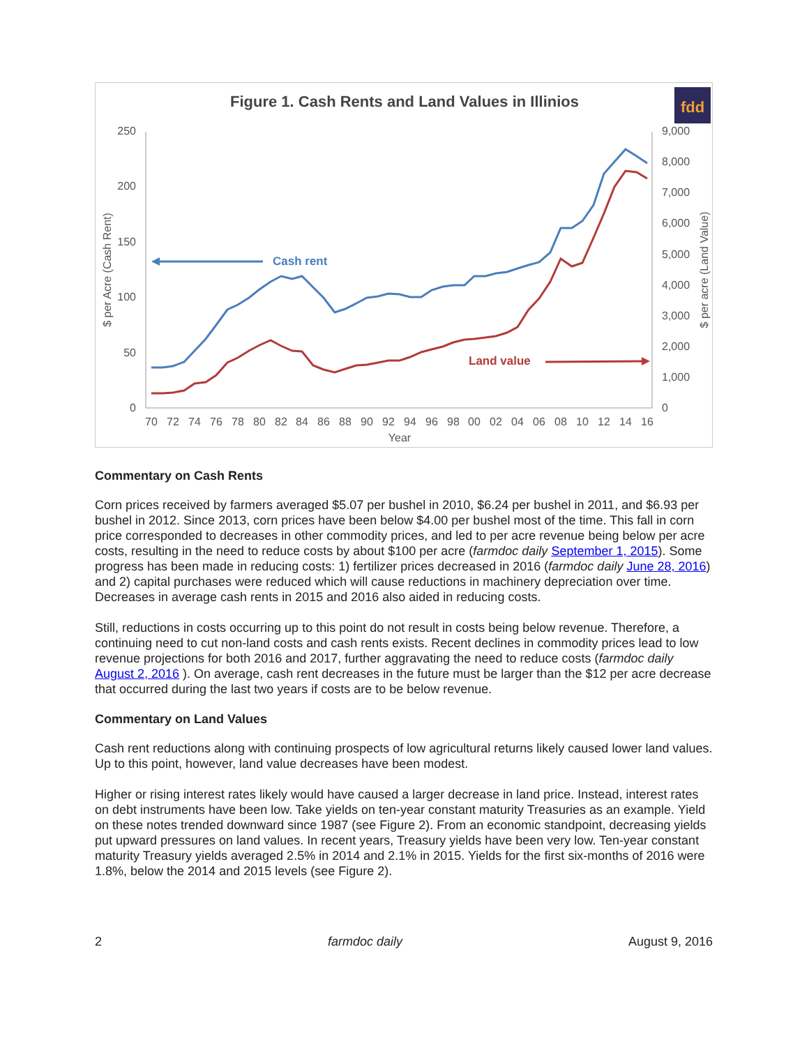Figure 1. Cash Rents and Land Values in Illinios
fdd
250
200
150
100
50
0
9,000
8,000
7,000
6,000
5,000
4,000
3,000
2,000
1,000
0
70
72
74
76
78
80
82
84
86
88
90
92
94
96
98
00
02
04
06
08
10
12
14
16
Year
$ per Acre (Cash Rent)
$ per acre (Land Value)
Cash rent
Land value
Commentary on Cash Rents
Corn prices received by farmers averaged $5.07 per bushel in 2010, $6.24 per bushel in 2011, and $6.93 per bushel in 2012. Since 2013, corn prices have been below $4.00 per bushel most of the time. This fall in corn price corresponded to decreases in other commodity prices, and led to per acre revenue being below per acre costs, resulting in the need to reduce costs by about $100 per acre (farmdoc daily September 1, 2015). Some progress has been made in reducing costs: 1) fertilizer prices decreased in 2016 (farmdoc daily June 28, 2016) and 2) capital purchases were reduced which will cause reductions in machinery depreciation over time. Decreases in average cash rents in 2015 and 2016 also aided in reducing costs.
Still, reductions in costs occurring up to this point do not result in costs being below revenue. Therefore, a continuing need to cut non-land costs and cash rents exists. Recent declines in commodity prices lead to low revenue projections for both 2016 and 2017, further aggravating the need to reduce costs (farmdoc daily August 2, 2016 ). On average, cash rent decreases in the future must be larger than the $12 per acre decrease that occurred during the last two years if costs are to be below revenue.
Commentary on Land Values
Cash rent reductions along with continuing prospects of low agricultural returns likely caused lower land values. Up to this point, however, land value decreases have been modest.
Higher or rising interest rates likely would have caused a larger decrease in land price. Instead, interest rates on debt instruments have been low. Take yields on ten-year constant maturity Treasuries as an example. Yield on these notes trended downward since 1987 (see Figure 2). From an economic standpoint, decreasing yields put upward pressures on land values. In recent years, Treasury yields have been very low. Ten-year constant maturity Treasury yields averaged 2.5% in 2014 and 2.1% in 2015. Yields for the first six-months of 2016 were 1.8%, below the 2014 and 2015 levels (see Figure 2).
2 farmdoc daily August 9, 2016